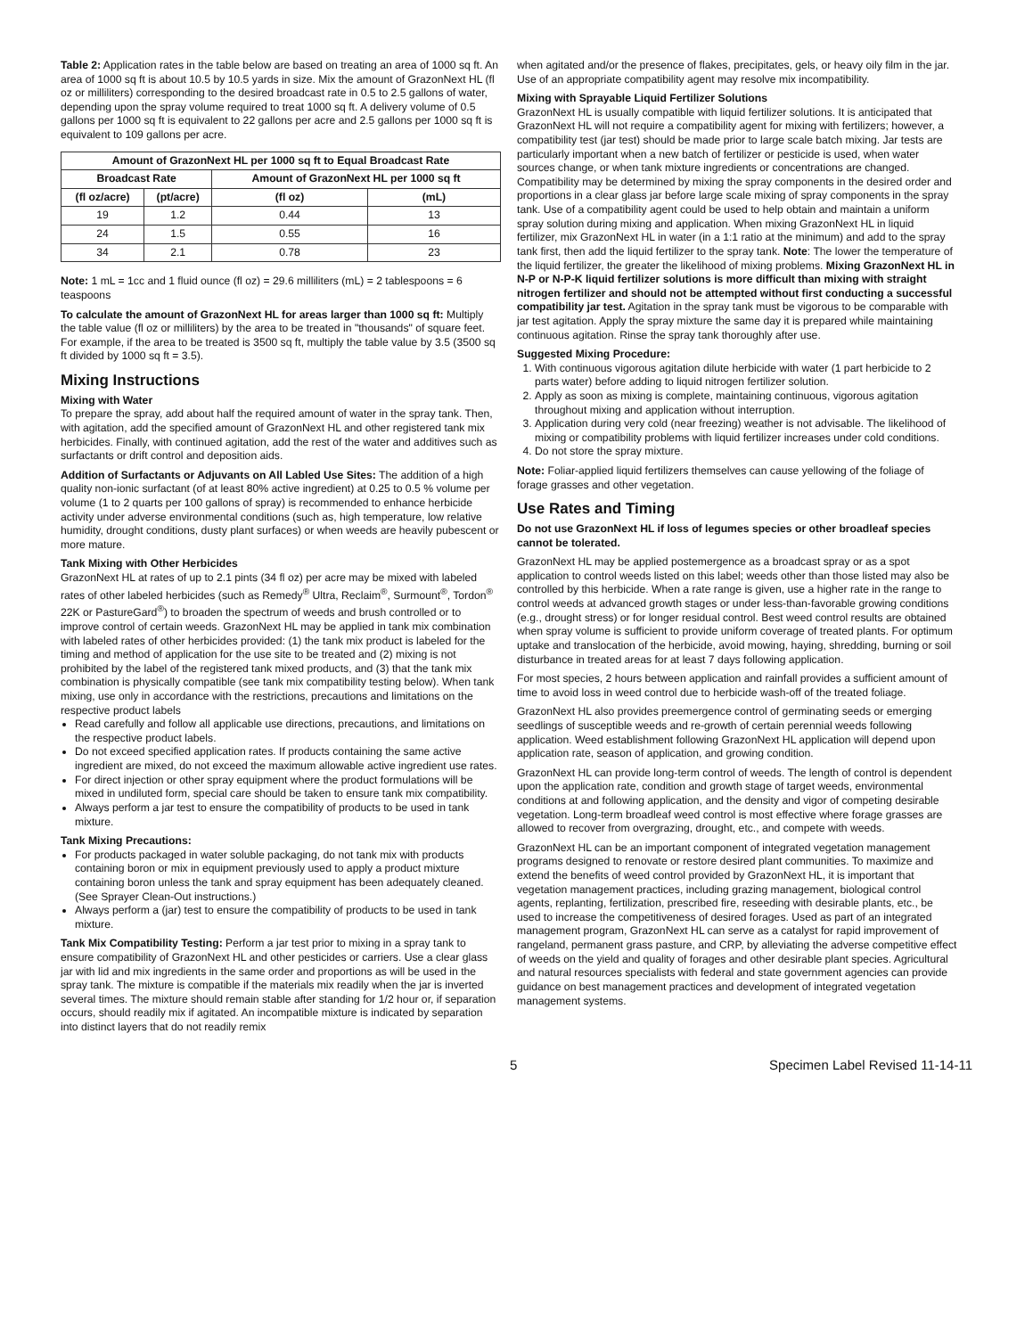Table 2: Application rates in the table below are based on treating an area of 1000 sq ft. An area of 1000 sq ft is about 10.5 by 10.5 yards in size. Mix the amount of GrazonNext HL (fl oz or milliliters) corresponding to the desired broadcast rate in 0.5 to 2.5 gallons of water, depending upon the spray volume required to treat 1000 sq ft. A delivery volume of 0.5 gallons per 1000 sq ft is equivalent to 22 gallons per acre and 2.5 gallons per 1000 sq ft is equivalent to 109 gallons per acre.
| Amount of GrazonNext HL per 1000 sq ft to Equal Broadcast Rate | | | |
| --- | --- | --- | --- |
| Broadcast Rate | | Amount of GrazonNext HL per 1000 sq ft | |
| (fl oz/acre) | (pt/acre) | (fl oz) | (mL) |
| 19 | 1.2 | 0.44 | 13 |
| 24 | 1.5 | 0.55 | 16 |
| 34 | 2.1 | 0.78 | 23 |
Note: 1 mL = 1cc and 1 fluid ounce (fl oz) = 29.6 milliliters (mL) = 2 tablespoons = 6 teaspoons
To calculate the amount of GrazonNext HL for areas larger than 1000 sq ft: Multiply the table value (fl oz or milliliters) by the area to be treated in "thousands" of square feet. For example, if the area to be treated is 3500 sq ft, multiply the table value by 3.5 (3500 sq ft divided by 1000 sq ft = 3.5).
Mixing Instructions
Mixing with Water
To prepare the spray, add about half the required amount of water in the spray tank. Then, with agitation, add the specified amount of GrazonNext HL and other registered tank mix herbicides. Finally, with continued agitation, add the rest of the water and additives such as surfactants or drift control and deposition aids.
Addition of Surfactants or Adjuvants on All Labled Use Sites: The addition of a high quality non-ionic surfactant (of at least 80% active ingredient) at 0.25 to 0.5 % volume per volume (1 to 2 quarts per 100 gallons of spray) is recommended to enhance herbicide activity under adverse environmental conditions (such as, high temperature, low relative humidity, drought conditions, dusty plant surfaces) or when weeds are heavily pubescent or more mature.
Tank Mixing with Other Herbicides
GrazonNext HL at rates of up to 2.1 pints (34 fl oz) per acre may be mixed with labeled rates of other labeled herbicides (such as Remedy<sup>®</sup> Ultra, Reclaim<sup>®</sup>, Surmount<sup>®</sup>, Tordon<sup>®</sup> 22K or PastureGard<sup>®</sup>) to broaden the spectrum of weeds and brush controlled or to improve control of certain weeds. GrazonNext HL may be applied in tank mix combination with labeled rates of other herbicides provided: (1) the tank mix product is labeled for the timing and method of application for the use site to be treated and (2) mixing is not prohibited by the label of the registered tank mixed products, and (3) that the tank mix combination is physically compatible (see tank mix compatibility testing below). When tank mixing, use only in accordance with the restrictions, precautions and limitations on the respective product labels
Read carefully and follow all applicable use directions, precautions, and limitations on the respective product labels.
Do not exceed specified application rates. If products containing the same active ingredient are mixed, do not exceed the maximum allowable active ingredient use rates.
For direct injection or other spray equipment where the product formulations will be mixed in undiluted form, special care should be taken to ensure tank mix compatibility.
Always perform a jar test to ensure the compatibility of products to be used in tank mixture.
Tank Mixing Precautions:
For products packaged in water soluble packaging, do not tank mix with products containing boron or mix in equipment previously used to apply a product mixture containing boron unless the tank and spray equipment has been adequately cleaned. (See Sprayer Clean-Out instructions.)
Always perform a (jar) test to ensure the compatibility of products to be used in tank mixture.
Tank Mix Compatibility Testing: Perform a jar test prior to mixing in a spray tank to ensure compatibility of GrazonNext HL and other pesticides or carriers. Use a clear glass jar with lid and mix ingredients in the same order and proportions as will be used in the spray tank. The mixture is compatible if the materials mix readily when the jar is inverted several times. The mixture should remain stable after standing for 1/2 hour or, if separation occurs, should readily mix if agitated. An incompatible mixture is indicated by separation into distinct layers that do not readily remix
when agitated and/or the presence of flakes, precipitates, gels, or heavy oily film in the jar. Use of an appropriate compatibility agent may resolve mix incompatibility.
Mixing with Sprayable Liquid Fertilizer Solutions
GrazonNext HL is usually compatible with liquid fertilizer solutions. It is anticipated that GrazonNext HL will not require a compatibility agent for mixing with fertilizers; however, a compatibility test (jar test) should be made prior to large scale batch mixing. Jar tests are particularly important when a new batch of fertilizer or pesticide is used, when water sources change, or when tank mixture ingredients or concentrations are changed. Compatibility may be determined by mixing the spray components in the desired order and proportions in a clear glass jar before large scale mixing of spray components in the spray tank. Use of a compatibility agent could be used to help obtain and maintain a uniform spray solution during mixing and application. When mixing GrazonNext HL in liquid fertilizer, mix GrazonNext HL in water (in a 1:1 ratio at the minimum) and add to the spray tank first, then add the liquid fertilizer to the spray tank. Note: The lower the temperature of the liquid fertilizer, the greater the likelihood of mixing problems. Mixing GrazonNext HL in N-P or N-P-K liquid fertilizer solutions is more difficult than mixing with straight nitrogen fertilizer and should not be attempted without first conducting a successful compatibility jar test. Agitation in the spray tank must be vigorous to be comparable with jar test agitation. Apply the spray mixture the same day it is prepared while maintaining continuous agitation. Rinse the spray tank thoroughly after use.
Suggested Mixing Procedure:
1. With continuous vigorous agitation dilute herbicide with water (1 part herbicide to 2 parts water) before adding to liquid nitrogen fertilizer solution.
2. Apply as soon as mixing is complete, maintaining continuous, vigorous agitation throughout mixing and application without interruption.
3. Application during very cold (near freezing) weather is not advisable. The likelihood of mixing or compatibility problems with liquid fertilizer increases under cold conditions.
4. Do not store the spray mixture.
Note: Foliar-applied liquid fertilizers themselves can cause yellowing of the foliage of forage grasses and other vegetation.
Use Rates and Timing
Do not use GrazonNext HL if loss of legumes species or other broadleaf species cannot be tolerated.
GrazonNext HL may be applied postemergence as a broadcast spray or as a spot application to control weeds listed on this label; weeds other than those listed may also be controlled by this herbicide. When a rate range is given, use a higher rate in the range to control weeds at advanced growth stages or under less-than-favorable growing conditions (e.g., drought stress) or for longer residual control. Best weed control results are obtained when spray volume is sufficient to provide uniform coverage of treated plants. For optimum uptake and translocation of the herbicide, avoid mowing, haying, shredding, burning or soil disturbance in treated areas for at least 7 days following application.
For most species, 2 hours between application and rainfall provides a sufficient amount of time to avoid loss in weed control due to herbicide wash-off of the treated foliage.
GrazonNext HL also provides preemergence control of germinating seeds or emerging seedlings of susceptible weeds and re-growth of certain perennial weeds following application. Weed establishment following GrazonNext HL application will depend upon application rate, season of application, and growing condition.
GrazonNext HL can provide long-term control of weeds. The length of control is dependent upon the application rate, condition and growth stage of target weeds, environmental conditions at and following application, and the density and vigor of competing desirable vegetation. Long-term broadleaf weed control is most effective where forage grasses are allowed to recover from overgrazing, drought, etc., and compete with weeds.
GrazonNext HL can be an important component of integrated vegetation management programs designed to renovate or restore desired plant communities. To maximize and extend the benefits of weed control provided by GrazonNext HL, it is important that vegetation management practices, including grazing management, biological control agents, replanting, fertilization, prescribed fire, reseeding with desirable plants, etc., be used to increase the competitiveness of desired forages. Used as part of an integrated management program, GrazonNext HL can serve as a catalyst for rapid improvement of rangeland, permanent grass pasture, and CRP, by alleviating the adverse competitive effect of weeds on the yield and quality of forages and other desirable plant species. Agricultural and natural resources specialists with federal and state government agencies can provide guidance on best management practices and development of integrated vegetation management systems.
5 Specimen Label Revised 11-14-11